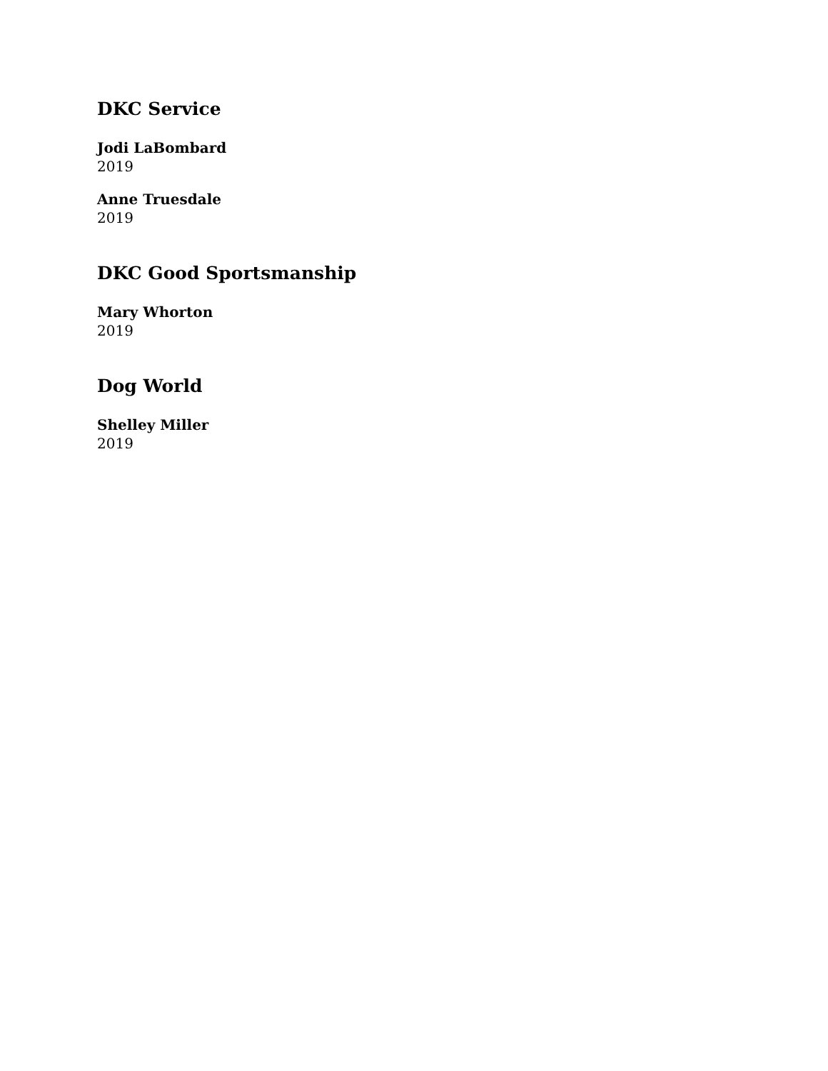DKC Service
Jodi LaBombard
2019
Anne Truesdale
2019
DKC Good Sportsmanship
Mary Whorton
2019
Dog World
Shelley Miller
2019